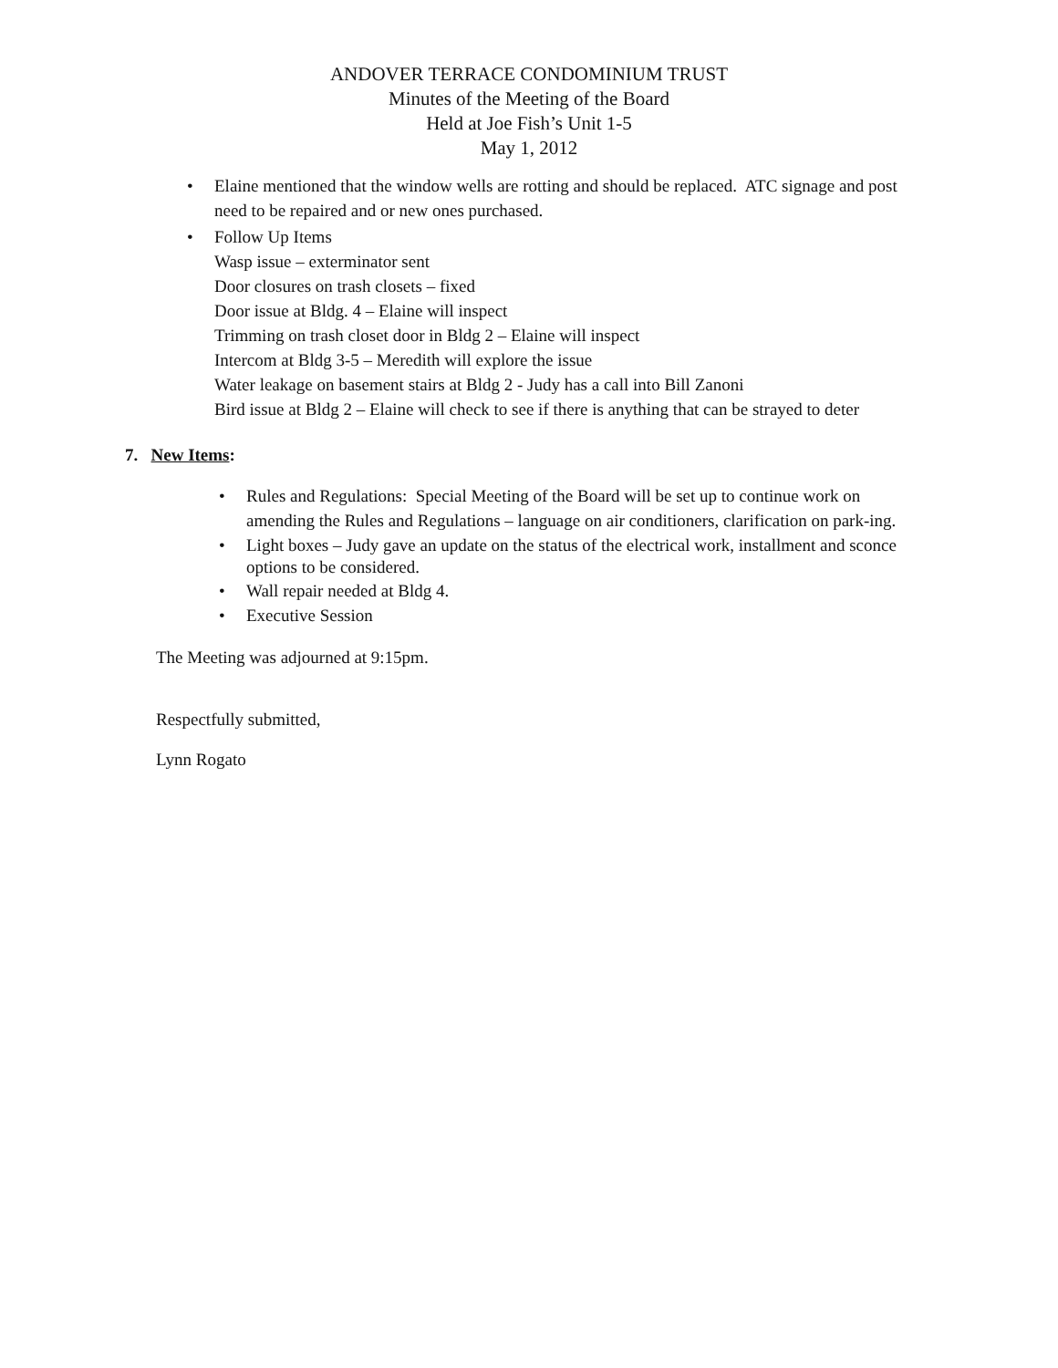ANDOVER TERRACE CONDOMINIUM TRUST
Minutes of the Meeting of the Board
Held at Joe Fish’s Unit 1-5
May 1, 2012
• Elaine mentioned that the window wells are rotting and should be replaced. ATC signage and post need to be repaired and or new ones purchased.
• Follow Up Items
Wasp issue – exterminator sent
Door closures on trash closets – fixed
Door issue at Bldg. 4 – Elaine will inspect
Trimming on trash closet door in Bldg 2 – Elaine will inspect
Intercom at Bldg 3-5 – Meredith will explore the issue
Water leakage on basement stairs at Bldg 2 - Judy has a call into Bill Zanoni
Bird issue at Bldg 2 – Elaine will check to see if there is anything that can be strayed to deter
7. New Items:
• Rules and Regulations: Special Meeting of the Board will be set up to continue work on amending the Rules and Regulations – language on air conditioners, clarification on park-ing.
• Light boxes – Judy gave an update on the status of the electrical work, installment and sconce options to be considered.
• Wall repair needed at Bldg 4.
• Executive Session
The Meeting was adjourned at 9:15pm.
Respectfully submitted,
Lynn Rogato